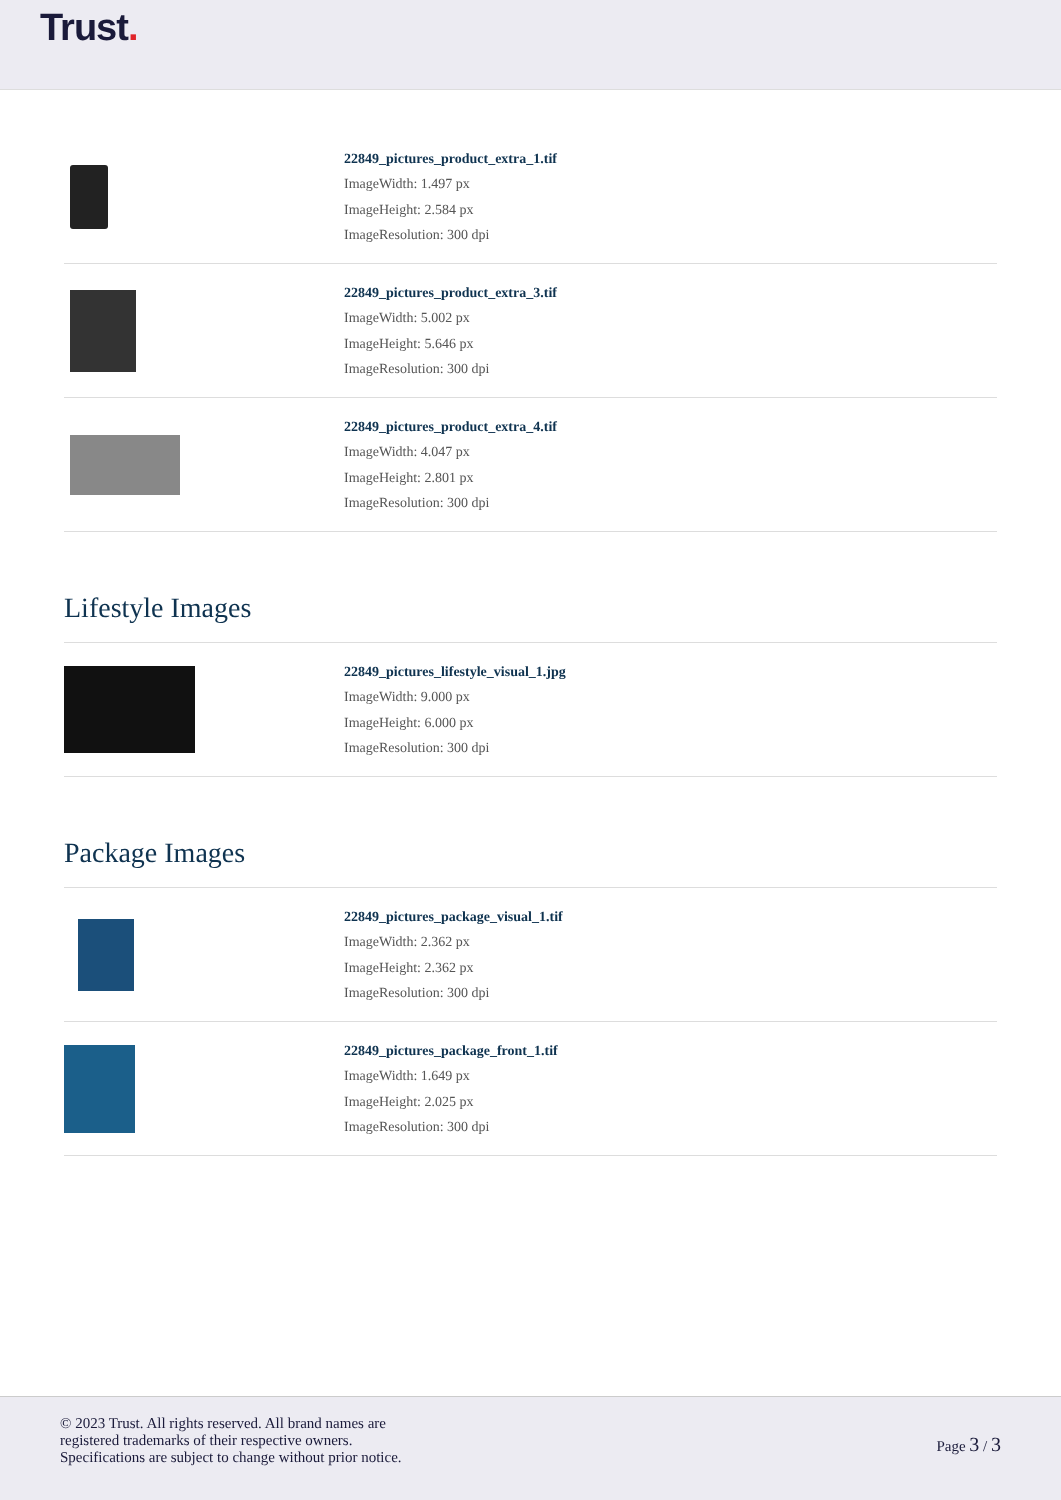Trust.
22849_pictures_product_extra_1.tif
ImageWidth: 1.497 px
ImageHeight: 2.584 px
ImageResolution: 300 dpi
22849_pictures_product_extra_3.tif
ImageWidth: 5.002 px
ImageHeight: 5.646 px
ImageResolution: 300 dpi
22849_pictures_product_extra_4.tif
ImageWidth: 4.047 px
ImageHeight: 2.801 px
ImageResolution: 300 dpi
Lifestyle Images
22849_pictures_lifestyle_visual_1.jpg
ImageWidth: 9.000 px
ImageHeight: 6.000 px
ImageResolution: 300 dpi
Package Images
22849_pictures_package_visual_1.tif
ImageWidth: 2.362 px
ImageHeight: 2.362 px
ImageResolution: 300 dpi
22849_pictures_package_front_1.tif
ImageWidth: 1.649 px
ImageHeight: 2.025 px
ImageResolution: 300 dpi
© 2023 Trust. All rights reserved. All brand names are
registered trademarks of their respective owners.
Specifications are subject to change without prior notice.
Page 3 / 3